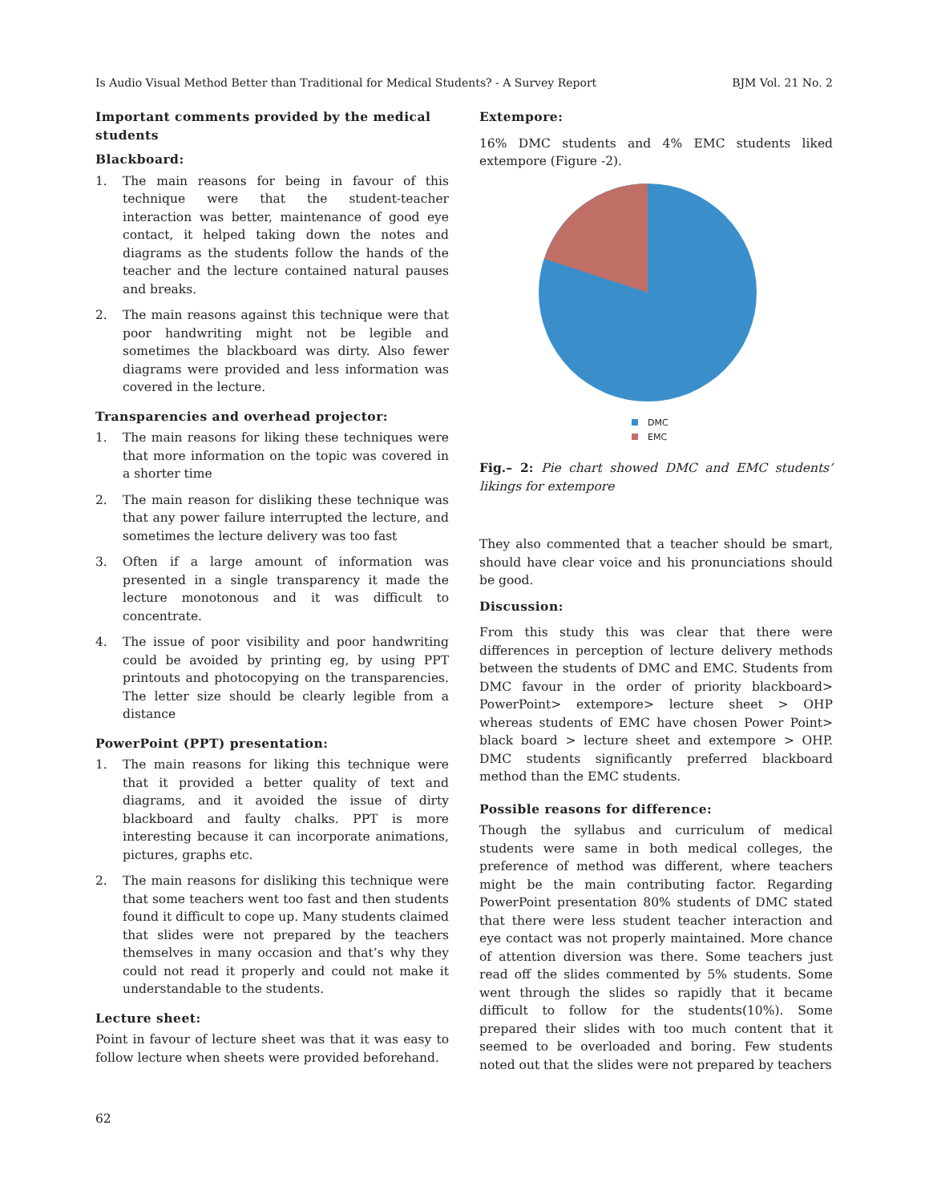Is Audio Visual Method Better than Traditional for Medical Students? - A Survey Report BJM Vol. 21 No. 2
Important comments provided by the medical students
Blackboard:
1. The main reasons for being in favour of this technique were that the student-teacher interaction was better, maintenance of good eye contact, it helped taking down the notes and diagrams as the students follow the hands of the teacher and the lecture contained natural pauses and breaks.
2. The main reasons against this technique were that poor handwriting might not be legible and sometimes the blackboard was dirty. Also fewer diagrams were provided and less information was covered in the lecture.
Transparencies and overhead projector:
1. The main reasons for liking these techniques were that more information on the topic was covered in a shorter time
2. The main reason for disliking these technique was that any power failure interrupted the lecture, and sometimes the lecture delivery was too fast
3. Often if a large amount of information was presented in a single transparency it made the lecture monotonous and it was difficult to concentrate.
4. The issue of poor visibility and poor handwriting could be avoided by printing eg, by using PPT printouts and photocopying on the transparencies. The letter size should be clearly legible from a distance
PowerPoint (PPT) presentation:
1. The main reasons for liking this technique were that it provided a better quality of text and diagrams, and it avoided the issue of dirty blackboard and faulty chalks. PPT is more interesting because it can incorporate animations, pictures, graphs etc.
2. The main reasons for disliking this technique were that some teachers went too fast and then students found it difficult to cope up. Many students claimed that slides were not prepared by the teachers themselves in many occasion and that’s why they could not read it properly and could not make it understandable to the students.
Lecture sheet:
Point in favour of lecture sheet was that it was easy to follow lecture when sheets were provided beforehand.
Extempore:
16% DMC students and 4% EMC students liked extempore (Figure -2).
DMC
EMC
Fig.– 2: Pie chart showed DMC and EMC students’ likings for extempore
They also commented that a teacher should be smart, should have clear voice and his pronunciations should be good.
Discussion:
From this study this was clear that there were differences in perception of lecture delivery methods between the students of DMC and EMC. Students from DMC favour in the order of priority blackboard> PowerPoint> extempore> lecture sheet > OHP whereas students of EMC have chosen Power Point> black board > lecture sheet and extempore > OHP. DMC students significantly preferred blackboard method than the EMC students.
Possible reasons for difference:
Though the syllabus and curriculum of medical students were same in both medical colleges, the preference of method was different, where teachers might be the main contributing factor. Regarding PowerPoint presentation 80% students of DMC stated that there were less student teacher interaction and eye contact was not properly maintained. More chance of attention diversion was there. Some teachers just read off the slides commented by 5% students. Some went through the slides so rapidly that it became difficult to follow for the students(10%). Some prepared their slides with too much content that it seemed to be overloaded and boring. Few students noted out that the slides were not prepared by teachers
62